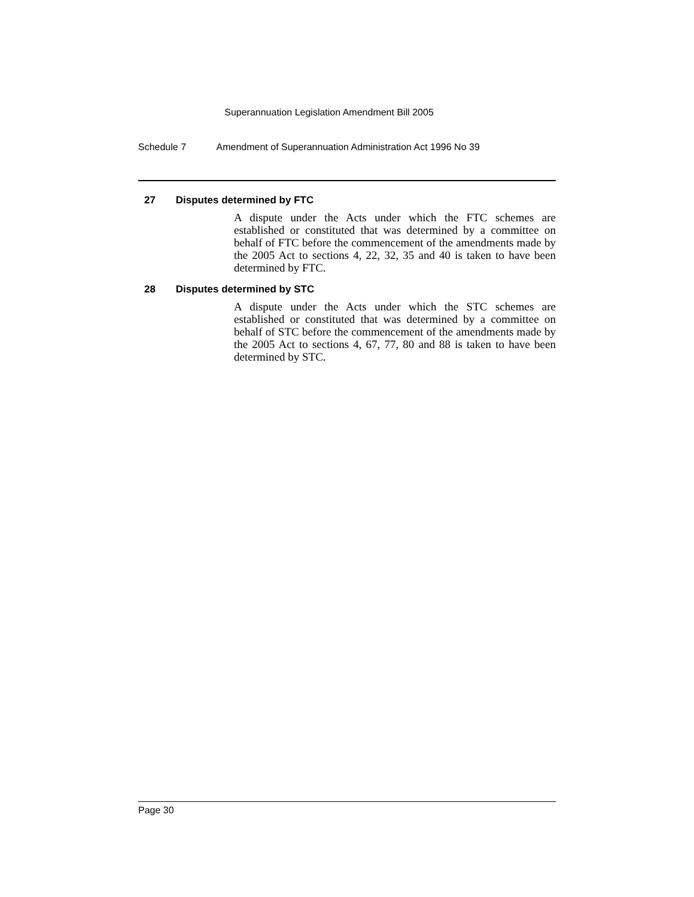Superannuation Legislation Amendment Bill 2005
Schedule 7 Amendment of Superannuation Administration Act 1996 No 39
27 Disputes determined by FTC
A dispute under the Acts under which the FTC schemes are established or constituted that was determined by a committee on behalf of FTC before the commencement of the amendments made by the 2005 Act to sections 4, 22, 32, 35 and 40 is taken to have been determined by FTC.
28 Disputes determined by STC
A dispute under the Acts under which the STC schemes are established or constituted that was determined by a committee on behalf of STC before the commencement of the amendments made by the 2005 Act to sections 4, 67, 77, 80 and 88 is taken to have been determined by STC.
Page 30